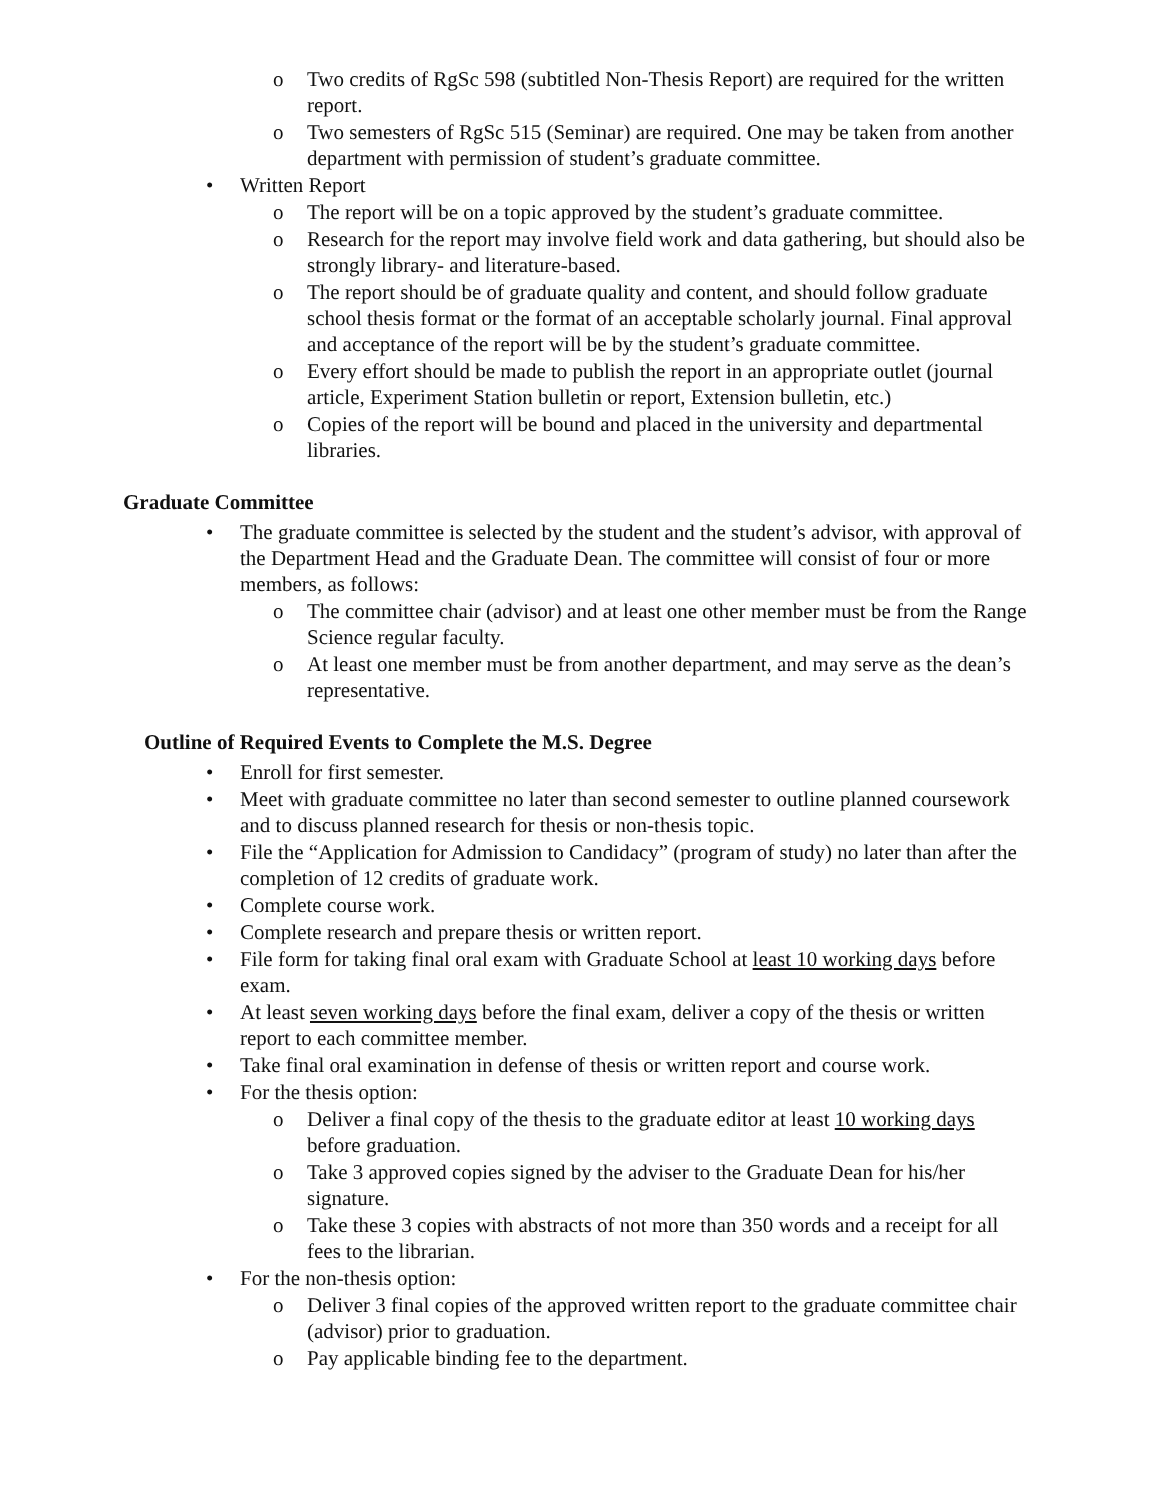o Two credits of RgSc 598 (subtitled Non-Thesis Report) are required for the written report.
o Two semesters of RgSc 515 (Seminar) are required. One may be taken from another department with permission of student’s graduate committee.
• Written Report
o The report will be on a topic approved by the student’s graduate committee.
o Research for the report may involve field work and data gathering, but should also be strongly library- and literature-based.
o The report should be of graduate quality and content, and should follow graduate school thesis format or the format of an acceptable scholarly journal. Final approval and acceptance of the report will be by the student’s graduate committee.
o Every effort should be made to publish the report in an appropriate outlet (journal article, Experiment Station bulletin or report, Extension bulletin, etc.)
o Copies of the report will be bound and placed in the university and departmental libraries.
Graduate Committee
• The graduate committee is selected by the student and the student’s advisor, with approval of the Department Head and the Graduate Dean. The committee will consist of four or more members, as follows:
o The committee chair (advisor) and at least one other member must be from the Range Science regular faculty.
o At least one member must be from another department, and may serve as the dean’s representative.
Outline of Required Events to Complete the M.S. Degree
• Enroll for first semester.
• Meet with graduate committee no later than second semester to outline planned coursework and to discuss planned research for thesis or non-thesis topic.
• File the “Application for Admission to Candidacy” (program of study) no later than after the completion of 12 credits of graduate work.
• Complete course work.
• Complete research and prepare thesis or written report.
• File form for taking final oral exam with Graduate School at least 10 working days before exam.
• At least seven working days before the final exam, deliver a copy of the thesis or written report to each committee member.
• Take final oral examination in defense of thesis or written report and course work.
• For the thesis option:
o Deliver a final copy of the thesis to the graduate editor at least 10 working days before graduation.
o Take 3 approved copies signed by the adviser to the Graduate Dean for his/her signature.
o Take these 3 copies with abstracts of not more than 350 words and a receipt for all fees to the librarian.
• For the non-thesis option:
o Deliver 3 final copies of the approved written report to the graduate committee chair (advisor) prior to graduation.
o Pay applicable binding fee to the department.